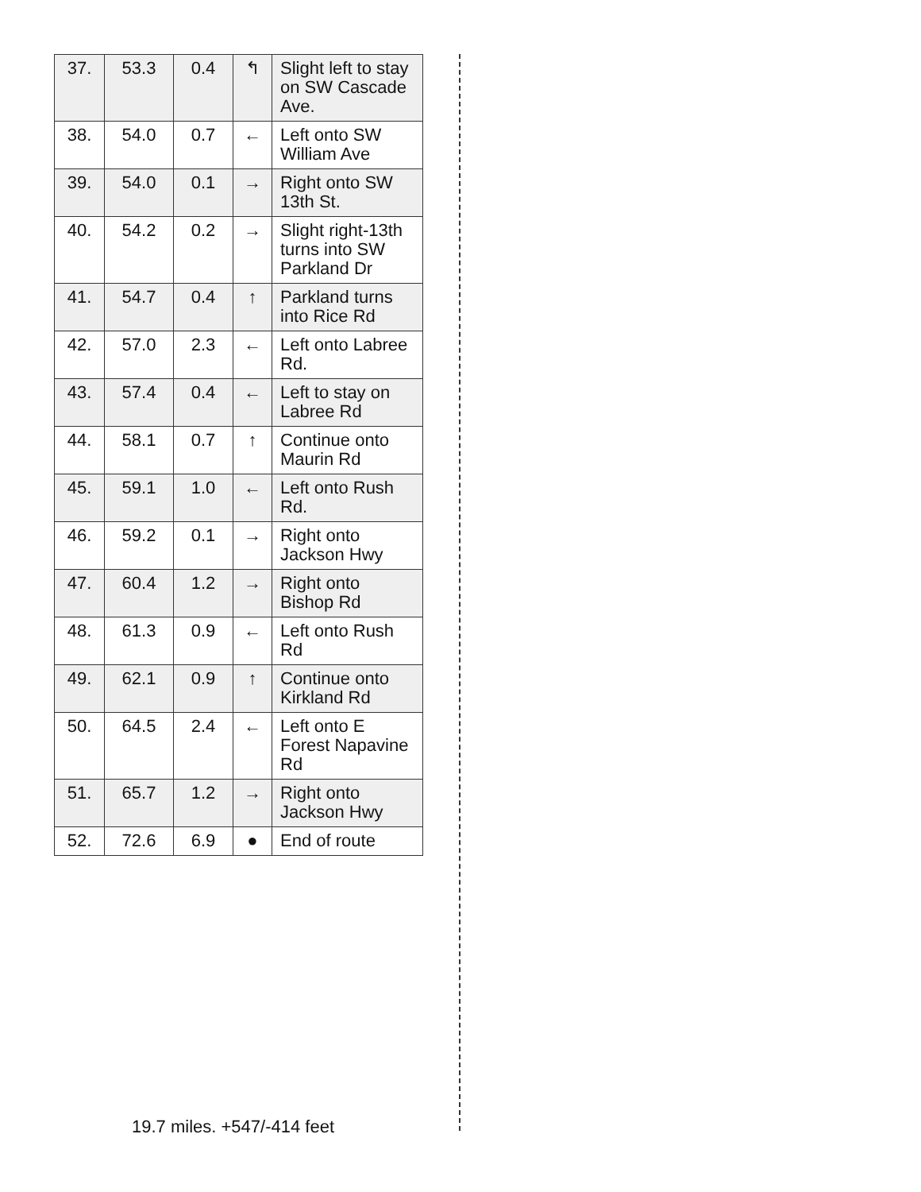| 37. | 53.3 | 0.4 | ↰ | Slight left to stay on SW Cascade Ave. |
| 38. | 54.0 | 0.7 | ← | Left onto SW William Ave |
| 39. | 54.0 | 0.1 | → | Right onto SW 13th St. |
| 40. | 54.2 | 0.2 | → | Slight right-13th turns into SW Parkland Dr |
| 41. | 54.7 | 0.4 | ↑ | Parkland turns into Rice Rd |
| 42. | 57.0 | 2.3 | ← | Left onto Labree Rd. |
| 43. | 57.4 | 0.4 | ← | Left to stay on Labree Rd |
| 44. | 58.1 | 0.7 | ↑ | Continue onto Maurin Rd |
| 45. | 59.1 | 1.0 | ← | Left onto Rush Rd. |
| 46. | 59.2 | 0.1 | → | Right onto Jackson Hwy |
| 47. | 60.4 | 1.2 | → | Right onto Bishop Rd |
| 48. | 61.3 | 0.9 | ← | Left onto Rush Rd |
| 49. | 62.1 | 0.9 | ↑ | Continue onto Kirkland Rd |
| 50. | 64.5 | 2.4 | ← | Left onto E Forest Napavine Rd |
| 51. | 65.7 | 1.2 | → | Right onto Jackson Hwy |
| 52. | 72.6 | 6.9 | ● | End of route |
19.7 miles. +547/-414 feet